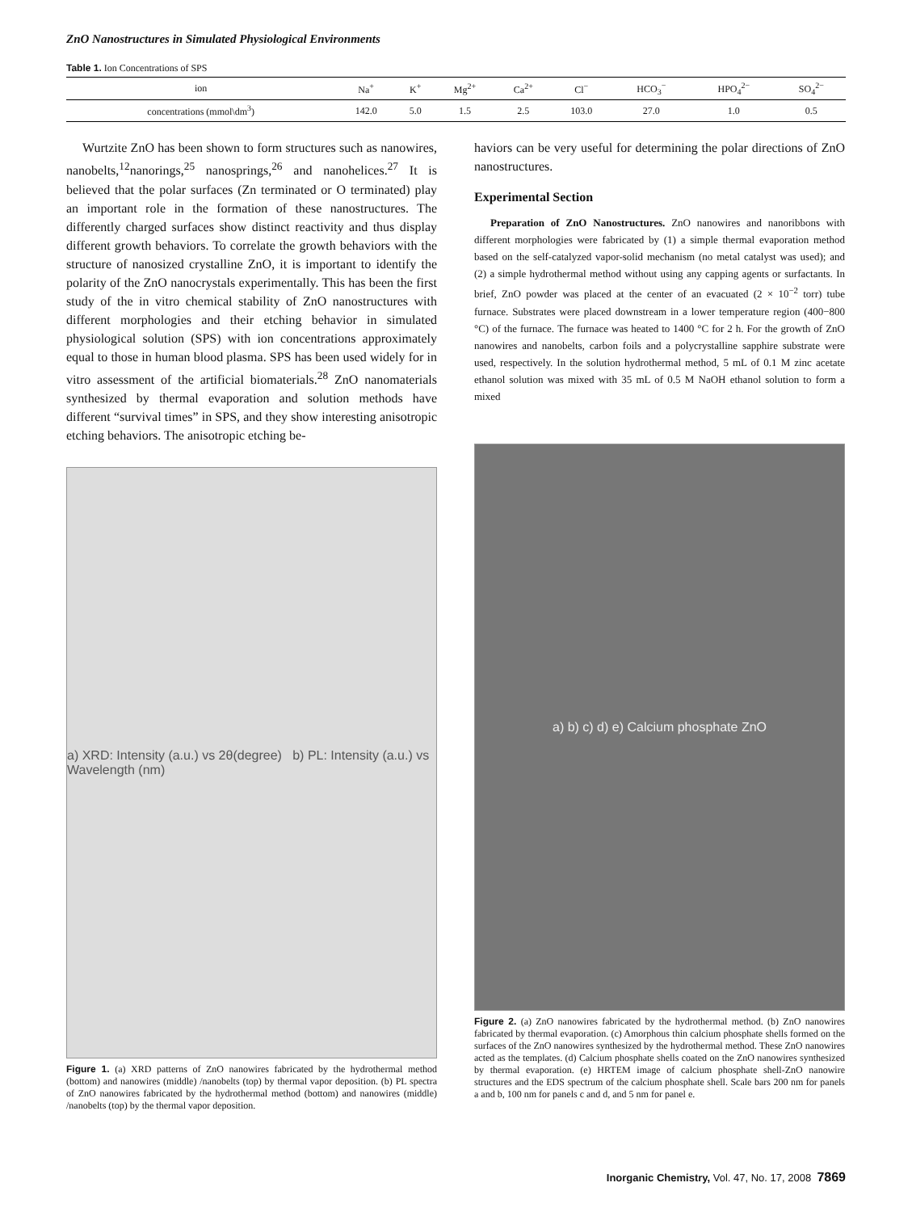ZnO Nanostructures in Simulated Physiological Environments
Table 1. Ion Concentrations of SPS
| ion | Na<sup>+</sup> | K<sup>+</sup> | Mg<sup>2+</sup> | Ca<sup>2+</sup> | Cl<sup>−</sup> | HCO<sub>3</sub><sup>−</sup> | HPO<sub>4</sub><sup>2−</sup> | SO<sub>4</sub><sup>2−</sup> |
| --- | --- | --- | --- | --- | --- | --- | --- | --- |
| concentrations (mmol\dm<sup>3</sup>) | 142.0 | 5.0 | 1.5 | 2.5 | 103.0 | 27.0 | 1.0 | 0.5 |
Wurtzite ZnO has been shown to form structures such as nanowires, nanobelts,<sup>12</sup>nanorings,<sup>25</sup> nanosprings,<sup>26</sup> and nanohelices.<sup>27</sup> It is believed that the polar surfaces (Zn terminated or O terminated) play an important role in the formation of these nanostructures. The differently charged surfaces show distinct reactivity and thus display different growth behaviors. To correlate the growth behaviors with the structure of nanosized crystalline ZnO, it is important to identify the polarity of the ZnO nanocrystals experimentally. This has been the first study of the in vitro chemical stability of ZnO nanostructures with different morphologies and their etching behavior in simulated physiological solution (SPS) with ion concentrations approximately equal to those in human blood plasma. SPS has been used widely for in vitro assessment of the artificial biomaterials.<sup>28</sup> ZnO nanomaterials synthesized by thermal evaporation and solution methods have different “survival times” in SPS, and they show interesting anisotropic etching behaviors. The anisotropic etching be-
a) XRD: Intensity (a.u.) vs 2θ(degree) b) PL: Intensity (a.u.) vs Wavelength (nm)
Figure 1. (a) XRD patterns of ZnO nanowires fabricated by the hydrothermal method (bottom) and nanowires (middle) /nanobelts (top) by thermal vapor deposition. (b) PL spectra of ZnO nanowires fabricated by the hydrothermal method (bottom) and nanowires (middle) /nanobelts (top) by the thermal vapor deposition.
haviors can be very useful for determining the polar directions of ZnO nanostructures.
Experimental Section
Preparation of ZnO Nanostructures. ZnO nanowires and nanoribbons with different morphologies were fabricated by (1) a simple thermal evaporation method based on the self-catalyzed vapor-solid mechanism (no metal catalyst was used); and (2) a simple hydrothermal method without using any capping agents or surfactants. In brief, ZnO powder was placed at the center of an evacuated (2 × 10<sup>−2</sup> torr) tube furnace. Substrates were placed downstream in a lower temperature region (400−800 °C) of the furnace. The furnace was heated to 1400 °C for 2 h. For the growth of ZnO nanowires and nanobelts, carbon foils and a polycrystalline sapphire substrate were used, respectively. In the solution hydrothermal method, 5 mL of 0.1 M zinc acetate ethanol solution was mixed with 35 mL of 0.5 M NaOH ethanol solution to form a mixed
a) b) c) d) e) Calcium phosphate ZnO
Figure 2. (a) ZnO nanowires fabricated by the hydrothermal method. (b) ZnO nanowires fabricated by thermal evaporation. (c) Amorphous thin calcium phosphate shells formed on the surfaces of the ZnO nanowires synthesized by the hydrothermal method. These ZnO nanowires acted as the templates. (d) Calcium phosphate shells coated on the ZnO nanowires synthesized by thermal evaporation. (e) HRTEM image of calcium phosphate shell-ZnO nanowire structures and the EDS spectrum of the calcium phosphate shell. Scale bars 200 nm for panels a and b, 100 nm for panels c and d, and 5 nm for panel e.
Inorganic Chemistry, Vol. 47, No. 17, 2008 7869